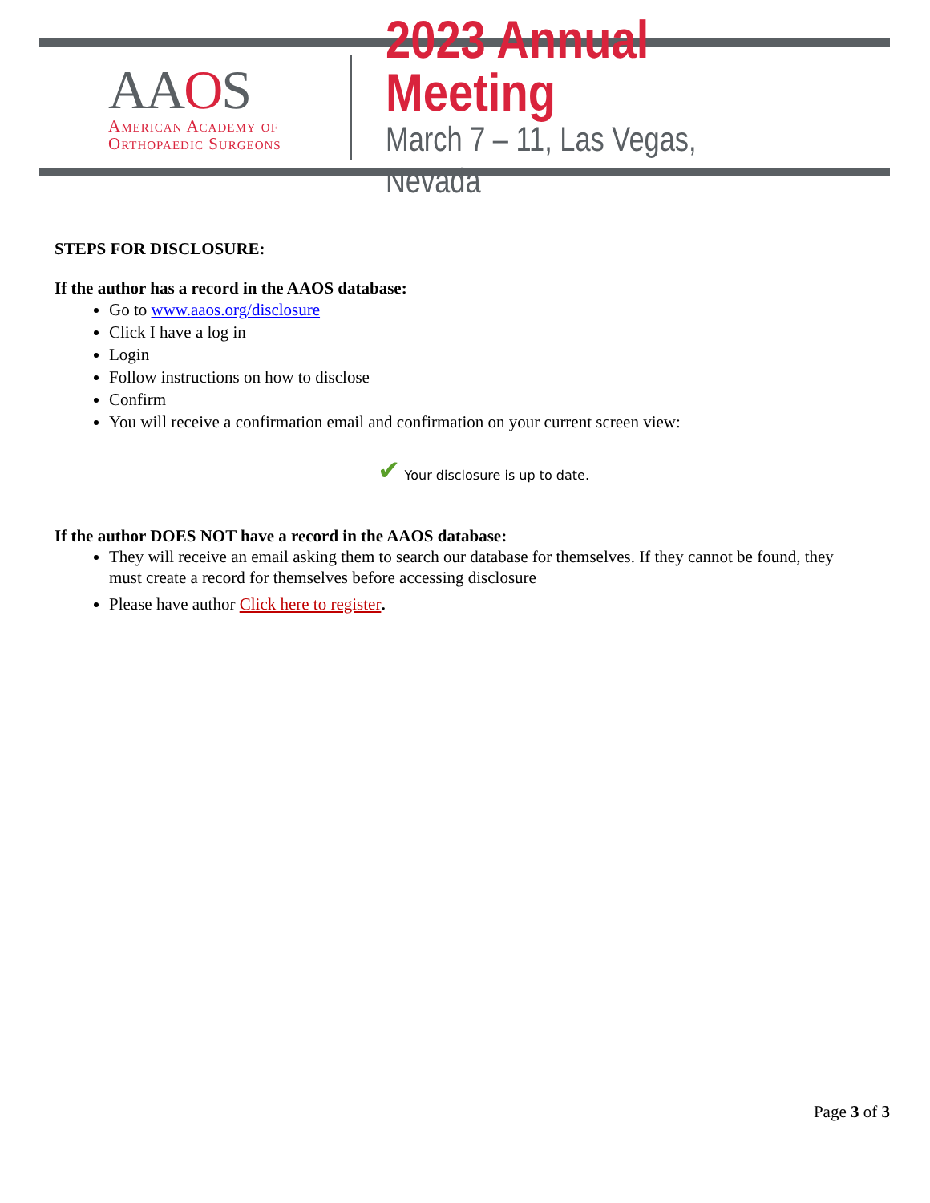AAOS
American Academy of
Orthopaedic Surgeons
2023 Annual Meeting
March 7 – 11, Las Vegas, Nevada
STEPS FOR DISCLOSURE:
If the author has a record in the AAOS database:
Go to www.aaos.org/disclosure
Click I have a log in
Login
Follow instructions on how to disclose
Confirm
You will receive a confirmation email and confirmation on your current screen view:
✔ Your disclosure is up to date.
If the author DOES NOT have a record in the AAOS database:
They will receive an email asking them to search our database for themselves. If they cannot be found, they must create a record for themselves before accessing disclosure
Please have author Click here to register.
Page 3 of 3